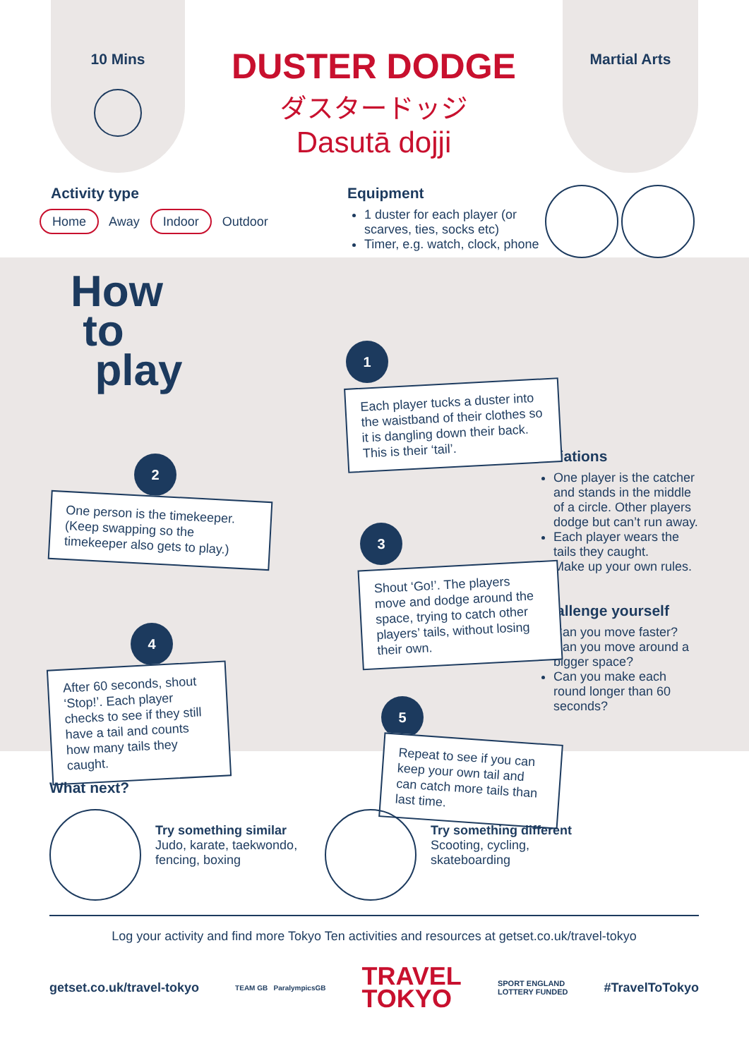10 Mins
DUSTER DODGE
ダスタードッジ
Dasutā dojji
Martial Arts
Activity type
Home Away Indoor Outdoor
Equipment
1 duster for each player (or scarves, ties, socks etc)
Timer, e.g. watch, clock, phone
How
to
play
1
Each player tucks a duster into the waistband of their clothes so it is dangling down their back. This is their ‘tail’.
2
One person is the timekeeper. (Keep swapping so the timekeeper also gets to play.)
3
Shout ‘Go!’. The players move and dodge around the space, trying to catch other players’ tails, without losing their own.
4
After 60 seconds, shout ‘Stop!’. Each player checks to see if they still have a tail and counts how many tails they caught.
5
Repeat to see if you can keep your own tail and can catch more tails than last time.
Variations
One player is the catcher and stands in the middle of a circle. Other players dodge but can’t run away.
Each player wears the tails they caught.
Make up your own rules.
Challenge yourself
Can you move faster?
Can you move around a bigger space?
Can you make each round longer than 60 seconds?
What next?
Try something similar
Judo, karate, taekwondo, fencing, boxing
Try something different
Scooting, cycling,
skateboarding
Log your activity and find more Tokyo Ten activities and resources at getset.co.uk/travel-tokyo
getset.co.uk/travel-tokyo TEAM GB ParalympicsGB TRAVEL
TOKYO SPORT ENGLAND
LOTTERY FUNDED #TravelToTokyo